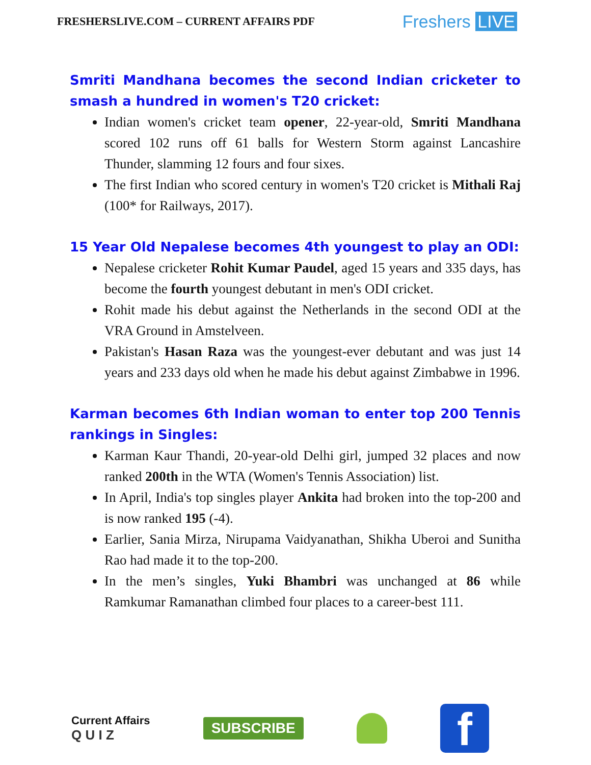FRESHERSLIVE.COM – CURRENT AFFAIRS PDF
Freshers LIVE
Smriti Mandhana becomes the second Indian cricketer to smash a hundred in women's T20 cricket:
Indian women's cricket team opener, 22-year-old, Smriti Mandhana scored 102 runs off 61 balls for Western Storm against Lancashire Thunder, slamming 12 fours and four sixes.
The first Indian who scored century in women's T20 cricket is Mithali Raj (100* for Railways, 2017).
15 Year Old Nepalese becomes 4th youngest to play an ODI:
Nepalese cricketer Rohit Kumar Paudel, aged 15 years and 335 days, has become the fourth youngest debutant in men's ODI cricket.
Rohit made his debut against the Netherlands in the second ODI at the VRA Ground in Amstelveen.
Pakistan's Hasan Raza was the youngest-ever debutant and was just 14 years and 233 days old when he made his debut against Zimbabwe in 1996.
Karman becomes 6th Indian woman to enter top 200 Tennis rankings in Singles:
Karman Kaur Thandi, 20-year-old Delhi girl, jumped 32 places and now ranked 200th in the WTA (Women's Tennis Association) list.
In April, India's top singles player Ankita had broken into the top-200 and is now ranked 195 (-4).
Earlier, Sania Mirza, Nirupama Vaidyanathan, Shikha Uberoi and Sunitha Rao had made it to the top-200.
In the men’s singles, Yuki Bhambri was unchanged at 86 while Ramkumar Ramanathan climbed four places to a career-best 111.
Current Affairs
Q U I Z
SUBSCRIBE
f